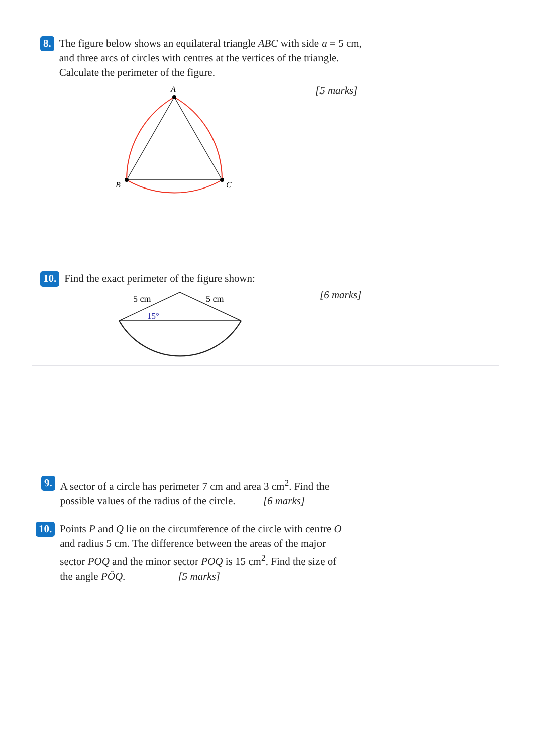8.
The figure below shows an equilateral triangle ABC with side a = 5 cm, and three arcs of circles with centres at the vertices of the triangle. Calculate the perimeter of the figure.
[5 marks]
A
B
C
10.
Find the exact perimeter of the figure shown:
[6 marks]
5 cm
5 cm
15°
9.
A sector of a circle has perimeter 7 cm and area 3 cm<sup>2</sup>. Find the possible values of the radius of the circle. [6 marks]
10.
Points P and Q lie on the circumference of the circle with centre O and radius 5 cm. The difference between the areas of the major sector POQ and the minor sector POQ is 15 cm<sup>2</sup>. Find the size of the angle PÔQ. [5 marks]